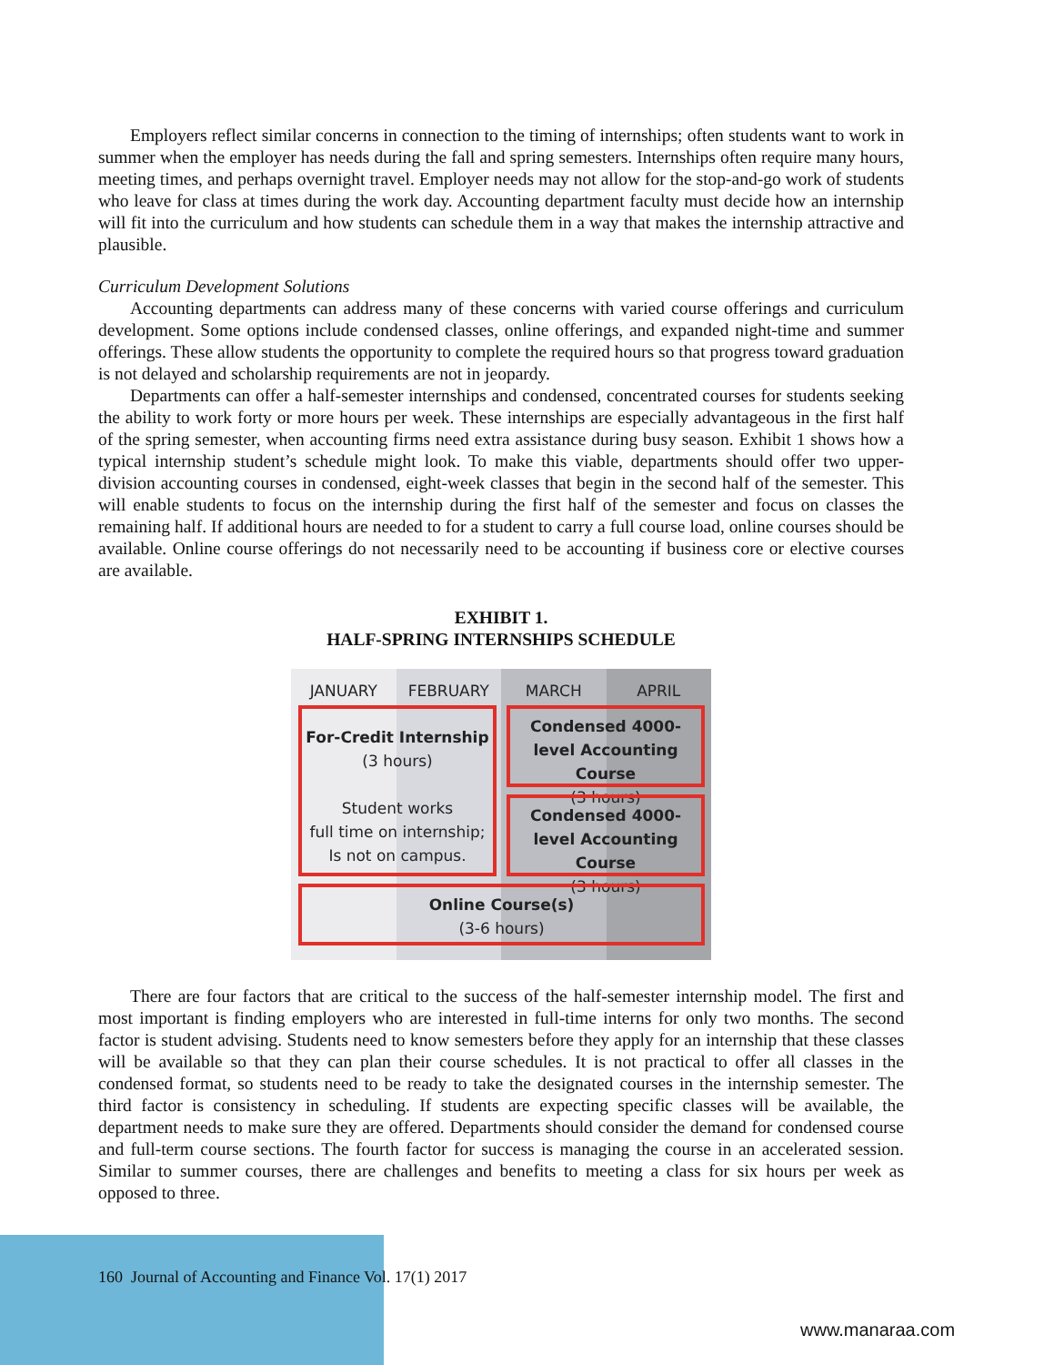Employers reflect similar concerns in connection to the timing of internships; often students want to work in summer when the employer has needs during the fall and spring semesters. Internships often require many hours, meeting times, and perhaps overnight travel. Employer needs may not allow for the stop-and-go work of students who leave for class at times during the work day. Accounting department faculty must decide how an internship will fit into the curriculum and how students can schedule them in a way that makes the internship attractive and plausible.
Curriculum Development Solutions
Accounting departments can address many of these concerns with varied course offerings and curriculum development. Some options include condensed classes, online offerings, and expanded night-time and summer offerings. These allow students the opportunity to complete the required hours so that progress toward graduation is not delayed and scholarship requirements are not in jeopardy.
Departments can offer a half-semester internships and condensed, concentrated courses for students seeking the ability to work forty or more hours per week. These internships are especially advantageous in the first half of the spring semester, when accounting firms need extra assistance during busy season. Exhibit 1 shows how a typical internship student’s schedule might look. To make this viable, departments should offer two upper-division accounting courses in condensed, eight-week classes that begin in the second half of the semester. This will enable students to focus on the internship during the first half of the semester and focus on classes the remaining half. If additional hours are needed to for a student to carry a full course load, online courses should be available. Online course offerings do not necessarily need to be accounting if business core or elective courses are available.
EXHIBIT 1.
HALF-SPRING INTERNSHIPS SCHEDULE
JANUARY FEBRUARY MARCH APRIL
For-Credit Internship
(3 hours)
Student works
full time on internship;
Is not on campus.
Condensed 4000-level Accounting Course
(3 hours)
Condensed 4000-level Accounting Course
(3 hours)
Online Course(s)
(3-6 hours)
There are four factors that are critical to the success of the half-semester internship model. The first and most important is finding employers who are interested in full-time interns for only two months. The second factor is student advising. Students need to know semesters before they apply for an internship that these classes will be available so that they can plan their course schedules. It is not practical to offer all classes in the condensed format, so students need to be ready to take the designated courses in the internship semester. The third factor is consistency in scheduling. If students are expecting specific classes will be available, the department needs to make sure they are offered. Departments should consider the demand for condensed course and full-term course sections. The fourth factor for success is managing the course in an accelerated session. Similar to summer courses, there are challenges and benefits to meeting a class for six hours per week as opposed to three.
160 Journal of Accounting and Finance Vol. 17(1) 2017
www.manaraa.com